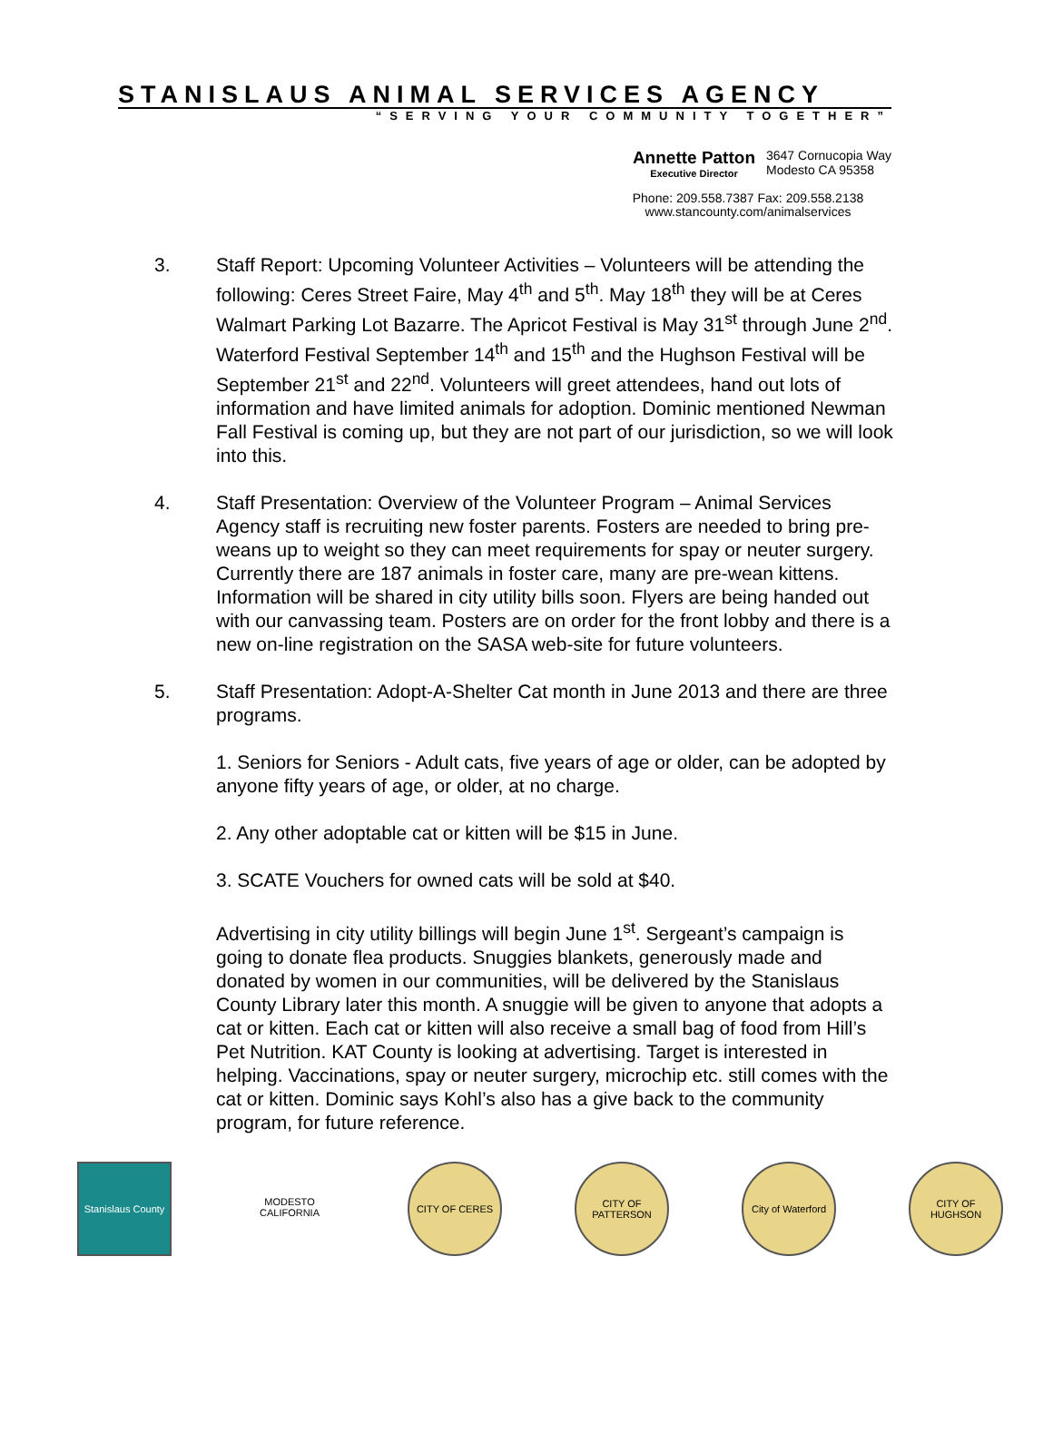STANISLAUS ANIMAL SERVICES AGENCY
“SERVING YOUR COMMUNITY TOGETHER”
Annette Patton
Executive Director
3647 Cornucopia Way
Modesto CA 95358
Phone: 209.558.7387 Fax: 209.558.2138
www.stancounty.com/animalservices
3. Staff Report: Upcoming Volunteer Activities – Volunteers will be attending the following: Ceres Street Faire, May 4<sup>th</sup> and 5<sup>th</sup>. May 18<sup>th</sup> they will be at Ceres Walmart Parking Lot Bazarre. The Apricot Festival is May 31<sup>st</sup> through June 2<sup>nd</sup>. Waterford Festival September 14<sup>th</sup> and 15<sup>th</sup> and the Hughson Festival will be September 21<sup>st</sup> and 22<sup>nd</sup>. Volunteers will greet attendees, hand out lots of information and have limited animals for adoption. Dominic mentioned Newman Fall Festival is coming up, but they are not part of our jurisdiction, so we will look into this.
4. Staff Presentation: Overview of the Volunteer Program – Animal Services Agency staff is recruiting new foster parents. Fosters are needed to bring pre-weans up to weight so they can meet requirements for spay or neuter surgery. Currently there are 187 animals in foster care, many are pre-wean kittens. Information will be shared in city utility bills soon. Flyers are being handed out with our canvassing team. Posters are on order for the front lobby and there is a new on-line registration on the SASA web-site for future volunteers.
5. Staff Presentation: Adopt-A-Shelter Cat month in June 2013 and there are three programs.
1. Seniors for Seniors - Adult cats, five years of age or older, can be adopted by anyone fifty years of age, or older, at no charge.
2. Any other adoptable cat or kitten will be $15 in June.
3. SCATE Vouchers for owned cats will be sold at $40.
Advertising in city utility billings will begin June 1<sup>st</sup>. Sergeant’s campaign is going to donate flea products. Snuggies blankets, generously made and donated by women in our communities, will be delivered by the Stanislaus County Library later this month. A snuggie will be given to anyone that adopts a cat or kitten. Each cat or kitten will also receive a small bag of food from Hill’s Pet Nutrition. KAT County is looking at advertising. Target is interested in helping. Vaccinations, spay or neuter surgery, microchip etc. still comes with the cat or kitten. Dominic says Kohl’s also has a give back to the community program, for future reference.
Stanislaus County
MODESTO CALIFORNIA
CITY OF CERES CITY OF PATTERSON
City of Waterford
CITY OF HUGHSON